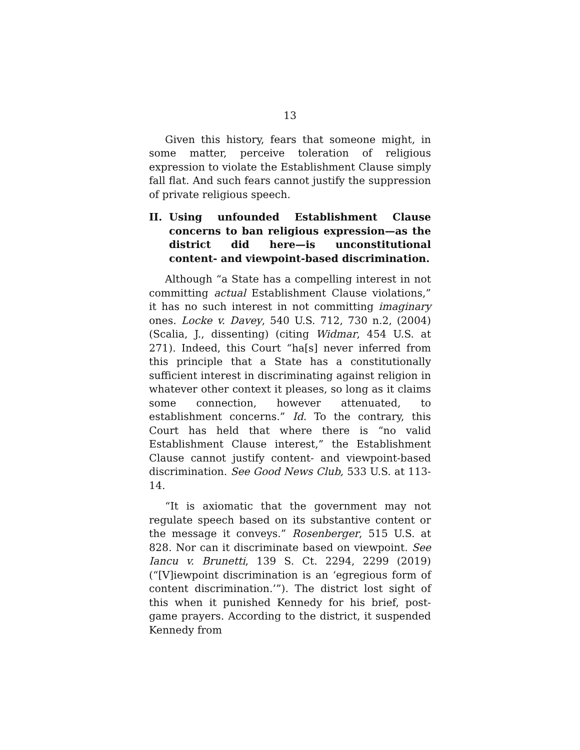13
Given this history, fears that someone might, in some matter, perceive toleration of religious expression to violate the Establishment Clause simply fall flat. And such fears cannot justify the suppression of private religious speech.
II. Using unfounded Establishment Clause concerns to ban religious expression—as the district did here—is unconstitutional content- and viewpoint-based discrimination.
Although “a State has a compelling interest in not committing actual Establishment Clause violations,” it has no such interest in not committing imaginary ones. Locke v. Davey, 540 U.S. 712, 730 n.2, (2004) (Scalia, J., dissenting) (citing Widmar, 454 U.S. at 271). Indeed, this Court “ha[s] never inferred from this principle that a State has a constitutionally sufficient interest in discriminating against religion in whatever other context it pleases, so long as it claims some connection, however attenuated, to establishment concerns.” Id. To the contrary, this Court has held that where there is “no valid Establishment Clause interest,” the Establishment Clause cannot justify content- and viewpoint-based discrimination. See Good News Club, 533 U.S. at 113-14.
“It is axiomatic that the government may not regulate speech based on its substantive content or the message it conveys.” Rosenberger, 515 U.S. at 828. Nor can it discriminate based on viewpoint. See Iancu v. Brunetti, 139 S. Ct. 2294, 2299 (2019) (“[V]iewpoint discrimination is an ‘egregious form of content discrimination.’”). The district lost sight of this when it punished Kennedy for his brief, post-game prayers. According to the district, it suspended Kennedy from